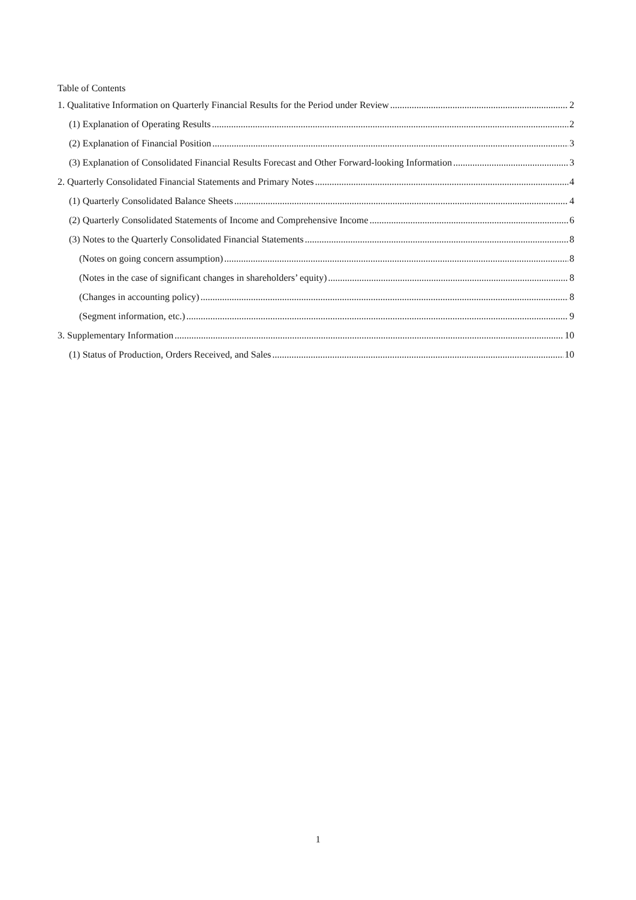Table of Contents
1. Qualitative Information on Quarterly Financial Results for the Period under Review 2
(1) Explanation of Operating Results 2
(2) Explanation of Financial Position 3
(3) Explanation of Consolidated Financial Results Forecast and Other Forward-looking Information 3
2. Quarterly Consolidated Financial Statements and Primary Notes 4
(1) Quarterly Consolidated Balance Sheets 4
(2) Quarterly Consolidated Statements of Income and Comprehensive Income 6
(3) Notes to the Quarterly Consolidated Financial Statements 8
(Notes on going concern assumption) 8
(Notes in the case of significant changes in shareholders’ equity) 8
(Changes in accounting policy) 8
(Segment information, etc.) 9
3. Supplementary Information 10
(1) Status of Production, Orders Received, and Sales 10
1